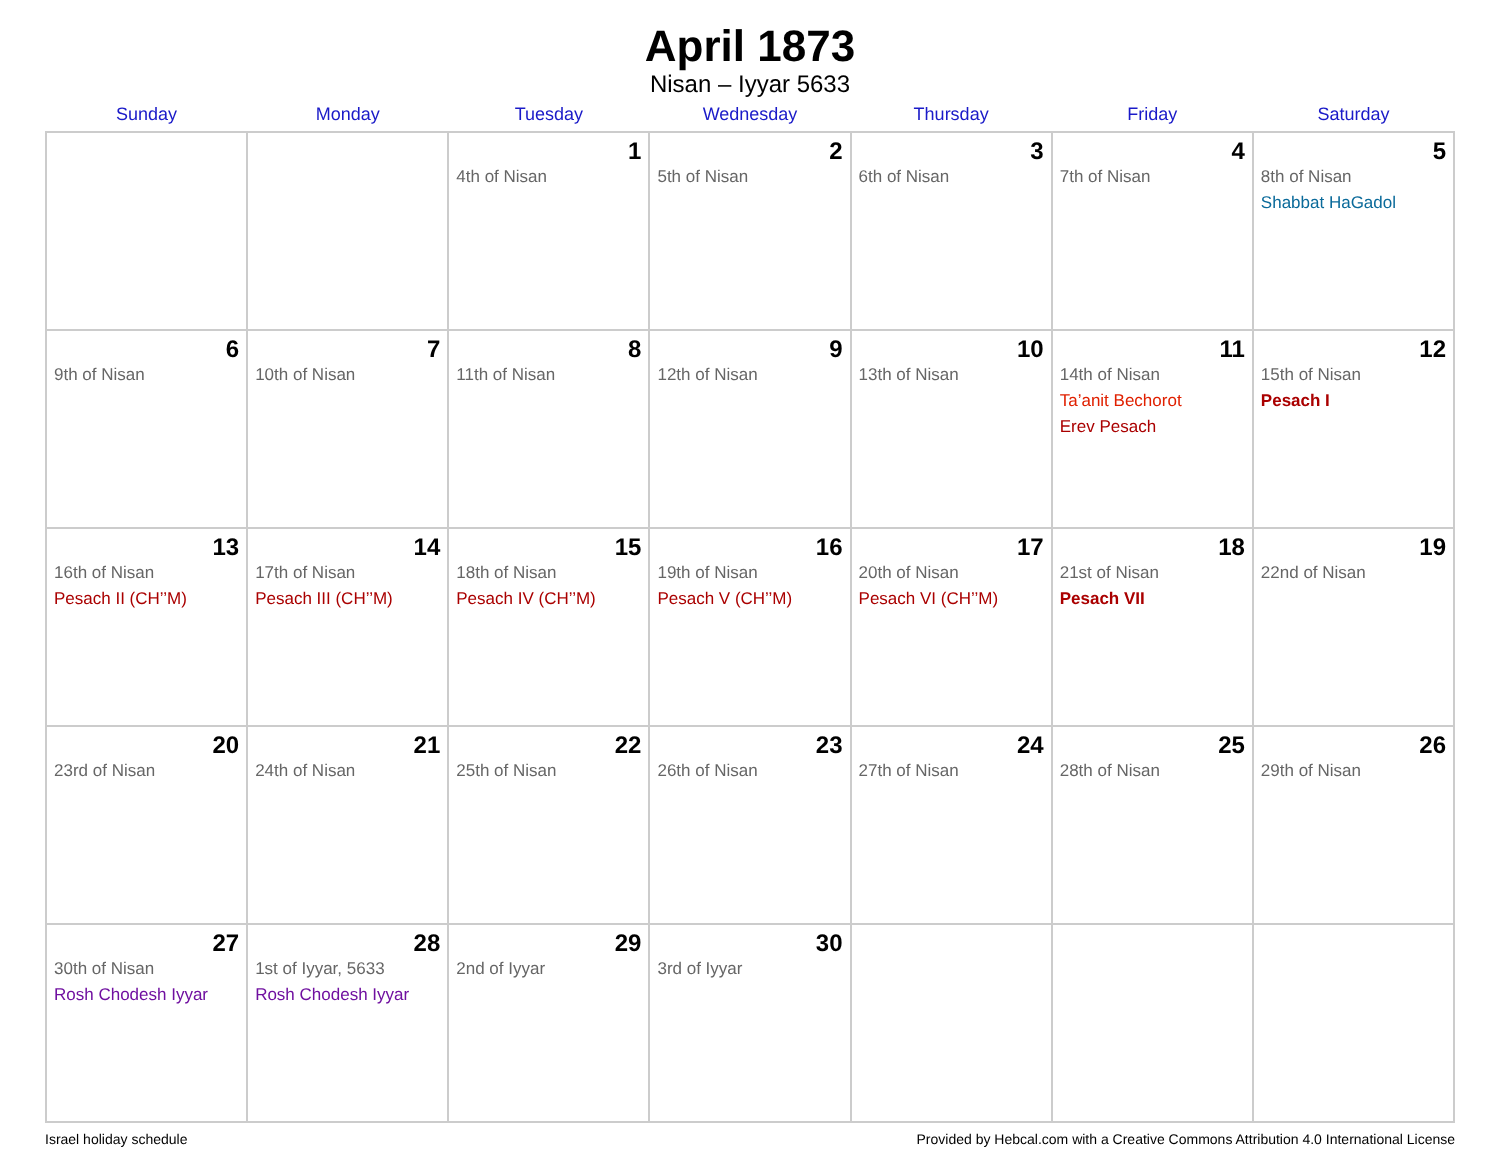April 1873
Nisan – Iyyar 5633
| Sunday | Monday | Tuesday | Wednesday | Thursday | Friday | Saturday |
| --- | --- | --- | --- | --- | --- | --- |
| | | 1 4th of Nisan | 2 5th of Nisan | 3 6th of Nisan | 4 7th of Nisan | 5 8th of Nisan Shabbat HaGadol |
| 6 9th of Nisan | 7 10th of Nisan | 8 11th of Nisan | 9 12th of Nisan | 10 13th of Nisan | 11 14th of Nisan Ta’anit Bechorot Erev Pesach | 12 15th of Nisan Pesach I |
| 13 16th of Nisan Pesach II (CH’’M) | 14 17th of Nisan Pesach III (CH’’M) | 15 18th of Nisan Pesach IV (CH’’M) | 16 19th of Nisan Pesach V (CH’’M) | 17 20th of Nisan Pesach VI (CH’’M) | 18 21st of Nisan Pesach VII | 19 22nd of Nisan |
| 20 23rd of Nisan | 21 24th of Nisan | 22 25th of Nisan | 23 26th of Nisan | 24 27th of Nisan | 25 28th of Nisan | 26 29th of Nisan |
| 27 30th of Nisan Rosh Chodesh Iyyar | 28 1st of Iyyar, 5633 Rosh Chodesh Iyyar | 29 2nd of Iyyar | 30 3rd of Iyyar | | | |
Israel holiday schedule Provided by Hebcal.com with a Creative Commons Attribution 4.0 International License